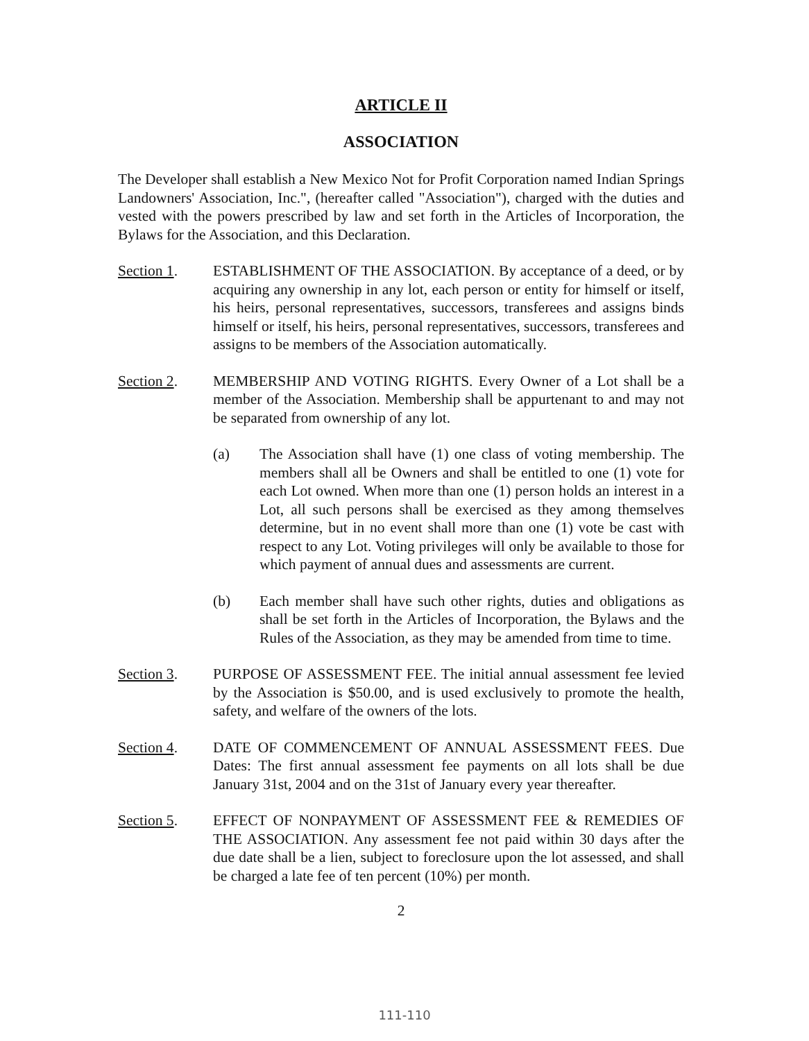ARTICLE II
ASSOCIATION
The Developer shall establish a New Mexico Not for Profit Corporation named Indian Springs Landowners' Association, Inc.", (hereafter called "Association"), charged with the duties and vested with the powers prescribed by law and set forth in the Articles of Incorporation, the Bylaws for the Association, and this Declaration.
Section 1. ESTABLISHMENT OF THE ASSOCIATION. By acceptance of a deed, or by acquiring any ownership in any lot, each person or entity for himself or itself, his heirs, personal representatives, successors, transferees and assigns binds himself or itself, his heirs, personal representatives, successors, transferees and assigns to be members of the Association automatically.
Section 2. MEMBERSHIP AND VOTING RIGHTS. Every Owner of a Lot shall be a member of the Association. Membership shall be appurtenant to and may not be separated from ownership of any lot.
(a) The Association shall have (1) one class of voting membership. The members shall all be Owners and shall be entitled to one (1) vote for each Lot owned. When more than one (1) person holds an interest in a Lot, all such persons shall be exercised as they among themselves determine, but in no event shall more than one (1) vote be cast with respect to any Lot. Voting privileges will only be available to those for which payment of annual dues and assessments are current.
(b) Each member shall have such other rights, duties and obligations as shall be set forth in the Articles of Incorporation, the Bylaws and the Rules of the Association, as they may be amended from time to time.
Section 3. PURPOSE OF ASSESSMENT FEE. The initial annual assessment fee levied by the Association is $50.00, and is used exclusively to promote the health, safety, and welfare of the owners of the lots.
Section 4. DATE OF COMMENCEMENT OF ANNUAL ASSESSMENT FEES. Due Dates: The first annual assessment fee payments on all lots shall be due January 31st, 2004 and on the 31st of January every year thereafter.
Section 5. EFFECT OF NONPAYMENT OF ASSESSMENT FEE & REMEDIES OF THE ASSOCIATION. Any assessment fee not paid within 30 days after the due date shall be a lien, subject to foreclosure upon the lot assessed, and shall be charged a late fee of ten percent (10%) per month.
2
111-110